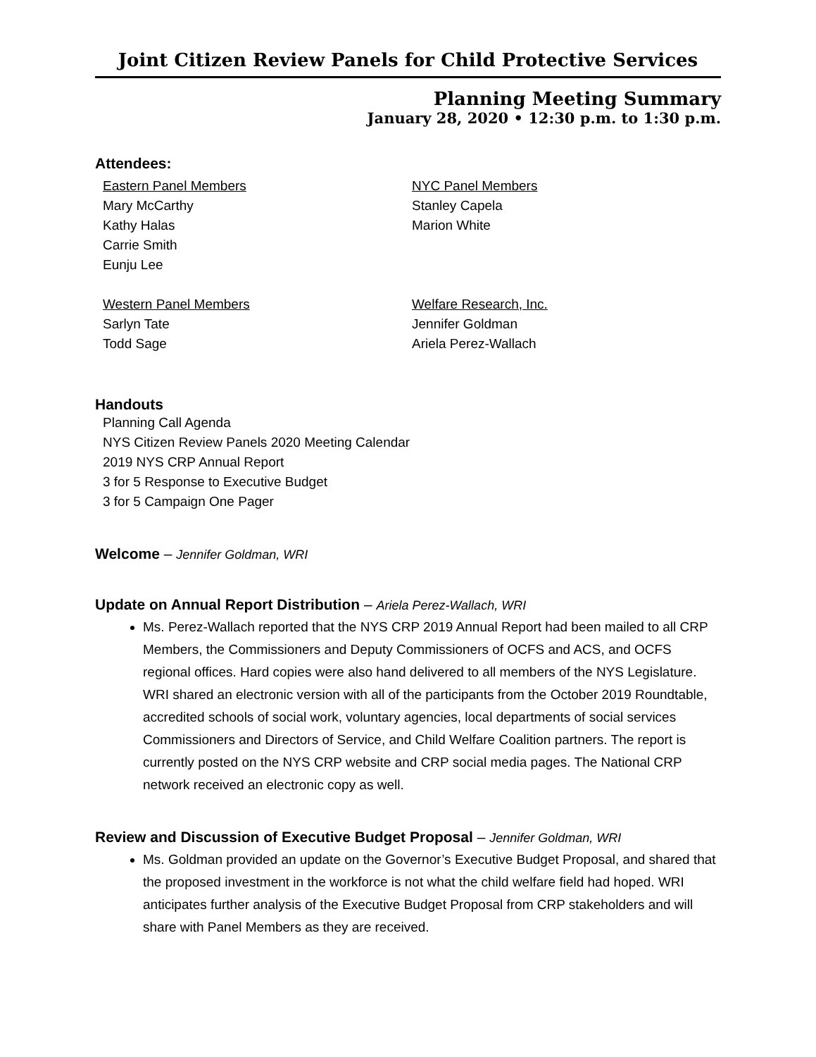Joint Citizen Review Panels for Child Protective Services
Planning Meeting Summary
January 28, 2020 • 12:30 p.m. to 1:30 p.m.
Attendees:
Eastern Panel Members
Mary McCarthy
Kathy Halas
Carrie Smith
Eunju Lee
NYC Panel Members
Stanley Capela
Marion White
Western Panel Members
Sarlyn Tate
Todd Sage
Welfare Research, Inc.
Jennifer Goldman
Ariela Perez-Wallach
Handouts
Planning Call Agenda
NYS Citizen Review Panels 2020 Meeting Calendar
2019 NYS CRP Annual Report
3 for 5 Response to Executive Budget
3 for 5 Campaign One Pager
Welcome – Jennifer Goldman, WRI
Update on Annual Report Distribution – Ariela Perez-Wallach, WRI
Ms. Perez-Wallach reported that the NYS CRP 2019 Annual Report had been mailed to all CRP Members, the Commissioners and Deputy Commissioners of OCFS and ACS, and OCFS regional offices. Hard copies were also hand delivered to all members of the NYS Legislature. WRI shared an electronic version with all of the participants from the October 2019 Roundtable, accredited schools of social work, voluntary agencies, local departments of social services Commissioners and Directors of Service, and Child Welfare Coalition partners. The report is currently posted on the NYS CRP website and CRP social media pages. The National CRP network received an electronic copy as well.
Review and Discussion of Executive Budget Proposal – Jennifer Goldman, WRI
Ms. Goldman provided an update on the Governor’s Executive Budget Proposal, and shared that the proposed investment in the workforce is not what the child welfare field had hoped. WRI anticipates further analysis of the Executive Budget Proposal from CRP stakeholders and will share with Panel Members as they are received.